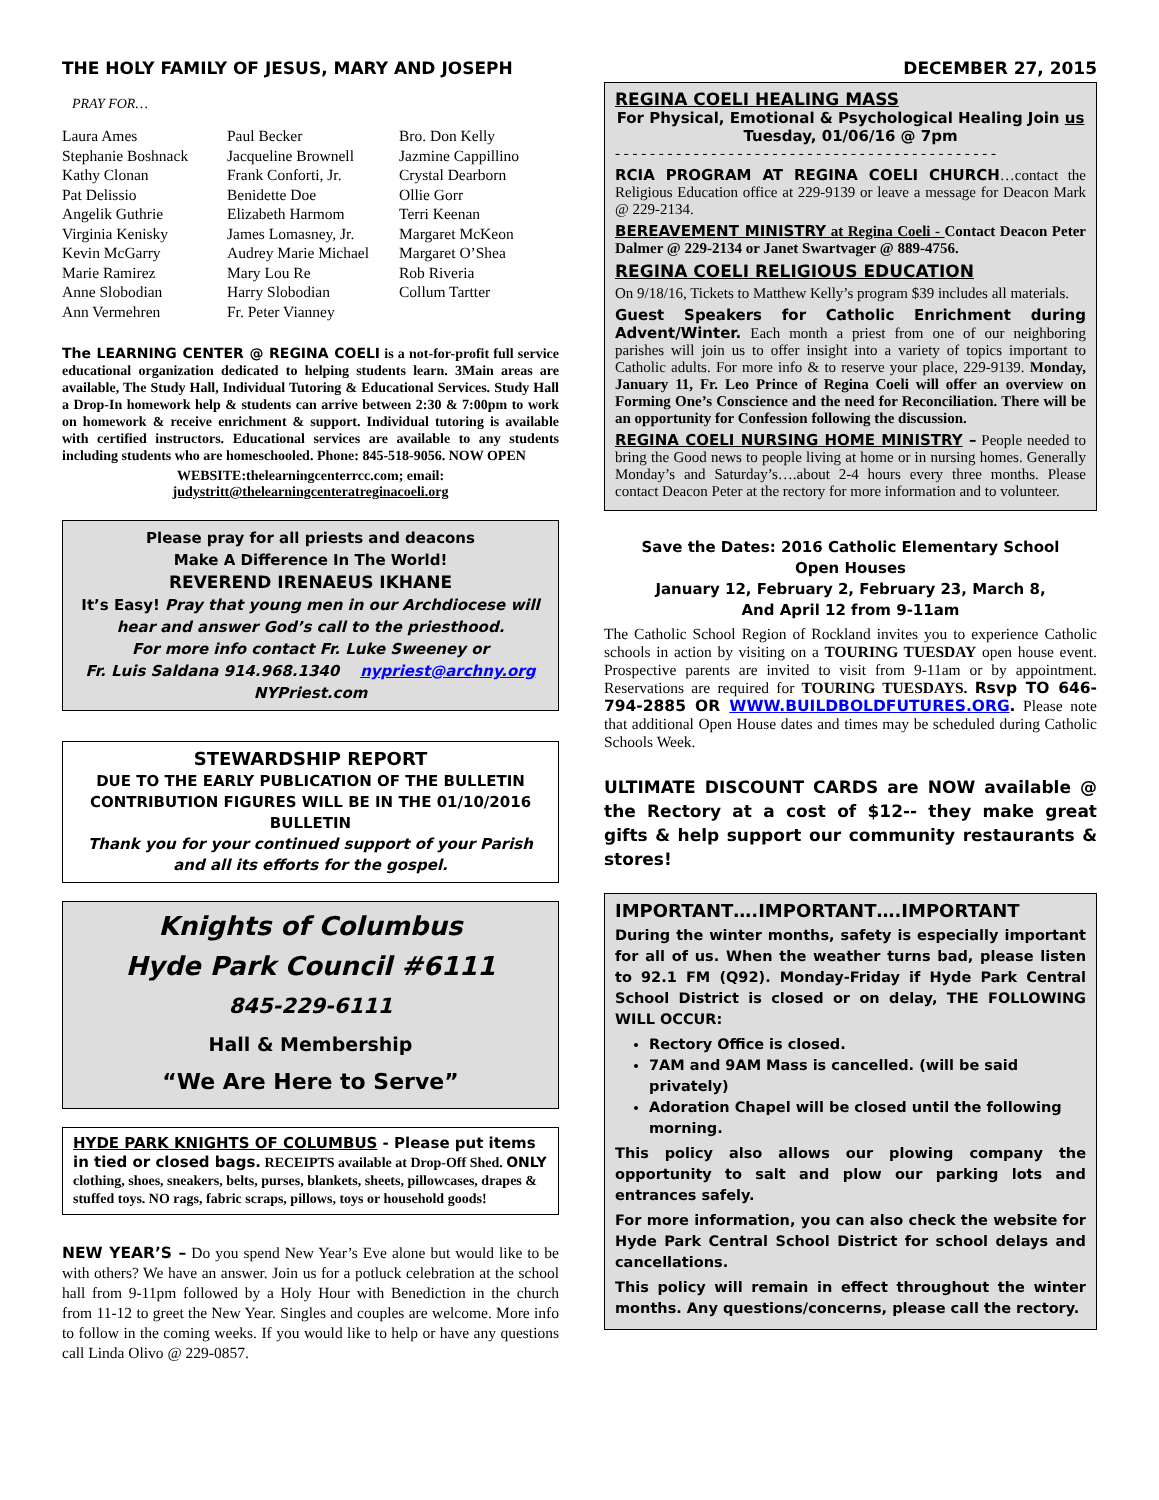THE HOLY FAMILY OF JESUS, MARY AND JOSEPH DECEMBER 27, 2015
PRAY FOR…
Laura Ames Paul Becker Bro. Don Kelly Stephanie Boshnack Jacqueline Brownell Jazmine Cappillino Kathy Clonan Frank Conforti, Jr. Crystal Dearborn Pat Delissio Benidette Doe Ollie Gorr Angelik Guthrie Elizabeth Harmom Terri Keenan Virginia Kenisky James Lomasney, Jr. Margaret McKeon Kevin McGarry Audrey Marie Michael Margaret O’Shea Marie Ramirez Mary Lou Re Rob Riveria Anne Slobodian Harry Slobodian Collum Tartter Ann Vermehren Fr. Peter Vianney
The LEARNING CENTER @ REGINA COELI is a not-for-profit full service educational organization dedicated to helping students learn. 3Main areas are available, The Study Hall, Individual Tutoring & Educational Services. Study Hall a Drop-In homework help & students can arrive between 2:30 & 7:00pm to work on homework & receive enrichment & support. Individual tutoring is available with certified instructors. Educational services are available to any students including students who are homeschooled. Phone: 845-518-9056. NOW OPEN
WEBSITE:thelearningcenterrcc.com; email:
judystritt@thelearningcenteratreginacoeli.org
Please pray for all priests and deacons
Make A Difference In The World!
REVEREND IRENAEUS IKHANE
It’s Easy! Pray that young men in our Archdiocese will hear and answer God’s call to the priesthood.
For more info contact Fr. Luke Sweeney or
Fr. Luis Saldana 914.968.1340 nypriest@archny.org
NYPriest.com
STEWARDSHIP REPORT
DUE TO THE EARLY PUBLICATION OF THE BULLETIN CONTRIBUTION FIGURES WILL BE IN THE 01/10/2016 BULLETIN
Thank you for your continued support of your Parish and all its efforts for the gospel.
Knights of Columbus
Hyde Park Council #6111
845-229-6111
Hall & Membership
“We Are Here to Serve”
HYDE PARK KNIGHTS OF COLUMBUS - Please put items in tied or closed bags. RECEIPTS available at Drop-Off Shed. ONLY clothing, shoes, sneakers, belts, purses, blankets, sheets, pillowcases, drapes & stuffed toys. NO rags, fabric scraps, pillows, toys or household goods!
NEW YEAR’S – Do you spend New Year’s Eve alone but would like to be with others? We have an answer. Join us for a potluck celebration at the school hall from 9-11pm followed by a Holy Hour with Benediction in the church from 11-12 to greet the New Year. Singles and couples are welcome. More info to follow in the coming weeks. If you would like to help or have any questions call Linda Olivo @ 229-0857.
REGINA COELI HEALING MASS
For Physical, Emotional & Psychological Healing Join us
Tuesday, 01/06/16 @ 7pm
- - - - - - - - - - - - - - - - - - - - - - - - - - - - - - - - - - - - - - - - - - - -
RCIA PROGRAM AT REGINA COELI CHURCH…contact the Religious Education office at 229-9139 or leave a message for Deacon Mark @ 229-2134.
BEREAVEMENT MINISTRY at Regina Coeli - Contact Deacon Peter Dalmer @ 229-2134 or Janet Swartvager @ 889-4756.
REGINA COELI RELIGIOUS EDUCATION
On 9/18/16, Tickets to Matthew Kelly’s program $39 includes all materials.
Guest Speakers for Catholic Enrichment during Advent/Winter. Each month a priest from one of our neighboring parishes will join us to offer insight into a variety of topics important to Catholic adults. For more info & to reserve your place, 229-9139. Monday, January 11, Fr. Leo Prince of Regina Coeli will offer an overview on Forming One’s Conscience and the need for Reconciliation. There will be an opportunity for Confession following the discussion.
REGINA COELI NURSING HOME MINISTRY – People needed to bring the Good news to people living at home or in nursing homes. Generally Monday’s and Saturday’s….about 2-4 hours every three months. Please contact Deacon Peter at the rectory for more information and to volunteer.
Save the Dates: 2016 Catholic Elementary School
Open Houses
January 12, February 2, February 23, March 8,
And April 12 from 9-11am
The Catholic School Region of Rockland invites you to experience Catholic schools in action by visiting on a TOURING TUESDAY open house event. Prospective parents are invited to visit from 9-11am or by appointment. Reservations are required for TOURING TUESDAYS. Rsvp TO 646-794-2885 OR WWW.BUILDBOLDFUTURES.ORG. Please note that additional Open House dates and times may be scheduled during Catholic Schools Week.
ULTIMATE DISCOUNT CARDS are NOW available @ the Rectory at a cost of $12-- they make great gifts & help support our community restaurants & stores!
IMPORTANT….IMPORTANT….IMPORTANT
During the winter months, safety is especially important for all of us. When the weather turns bad, please listen to 92.1 FM (Q92). Monday-Friday if Hyde Park Central School District is closed or on delay, THE FOLLOWING WILL OCCUR:
Rectory Office is closed.
7AM and 9AM Mass is cancelled. (will be said privately)
Adoration Chapel will be closed until the following morning.
This policy also allows our plowing company the opportunity to salt and plow our parking lots and entrances safely.
For more information, you can also check the website for Hyde Park Central School District for school delays and cancellations.
This policy will remain in effect throughout the winter months. Any questions/concerns, please call the rectory.